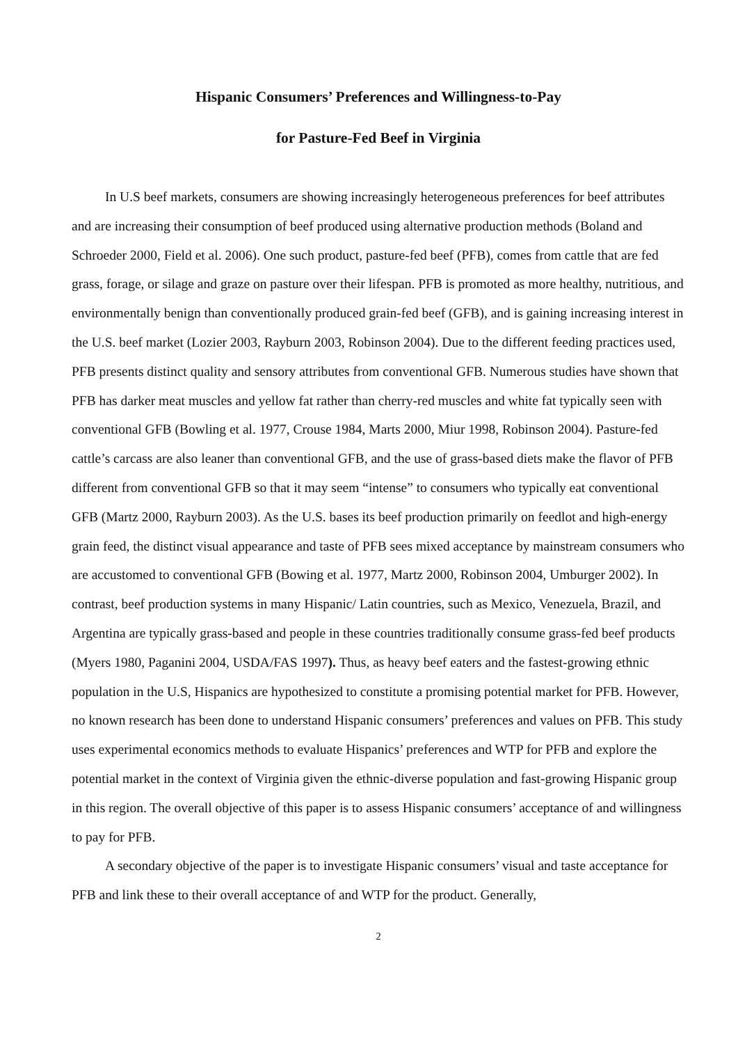Hispanic Consumers’ Preferences and Willingness-to-Pay
for Pasture-Fed Beef in Virginia
In U.S beef markets, consumers are showing increasingly heterogeneous preferences for beef attributes and are increasing their consumption of beef produced using alternative production methods (Boland and Schroeder 2000, Field et al. 2006). One such product, pasture-fed beef (PFB), comes from cattle that are fed grass, forage, or silage and graze on pasture over their lifespan. PFB is promoted as more healthy, nutritious, and environmentally benign than conventionally produced grain-fed beef (GFB), and is gaining increasing interest in the U.S. beef market (Lozier 2003, Rayburn 2003, Robinson 2004). Due to the different feeding practices used, PFB presents distinct quality and sensory attributes from conventional GFB. Numerous studies have shown that PFB has darker meat muscles and yellow fat rather than cherry-red muscles and white fat typically seen with conventional GFB (Bowling et al. 1977, Crouse 1984, Marts 2000, Miur 1998, Robinson 2004). Pasture-fed cattle’s carcass are also leaner than conventional GFB, and the use of grass-based diets make the flavor of PFB different from conventional GFB so that it may seem “intense” to consumers who typically eat conventional GFB (Martz 2000, Rayburn 2003). As the U.S. bases its beef production primarily on feedlot and high-energy grain feed, the distinct visual appearance and taste of PFB sees mixed acceptance by mainstream consumers who are accustomed to conventional GFB (Bowing et al. 1977, Martz 2000, Robinson 2004, Umburger 2002). In contrast, beef production systems in many Hispanic/ Latin countries, such as Mexico, Venezuela, Brazil, and Argentina are typically grass-based and people in these countries traditionally consume grass-fed beef products (Myers 1980, Paganini 2004, USDA/FAS 1997). Thus, as heavy beef eaters and the fastest-growing ethnic population in the U.S, Hispanics are hypothesized to constitute a promising potential market for PFB. However, no known research has been done to understand Hispanic consumers’ preferences and values on PFB. This study uses experimental economics methods to evaluate Hispanics’ preferences and WTP for PFB and explore the potential market in the context of Virginia given the ethnic-diverse population and fast-growing Hispanic group in this region. The overall objective of this paper is to assess Hispanic consumers’ acceptance of and willingness to pay for PFB.
A secondary objective of the paper is to investigate Hispanic consumers’ visual and taste acceptance for PFB and link these to their overall acceptance of and WTP for the product. Generally,
2